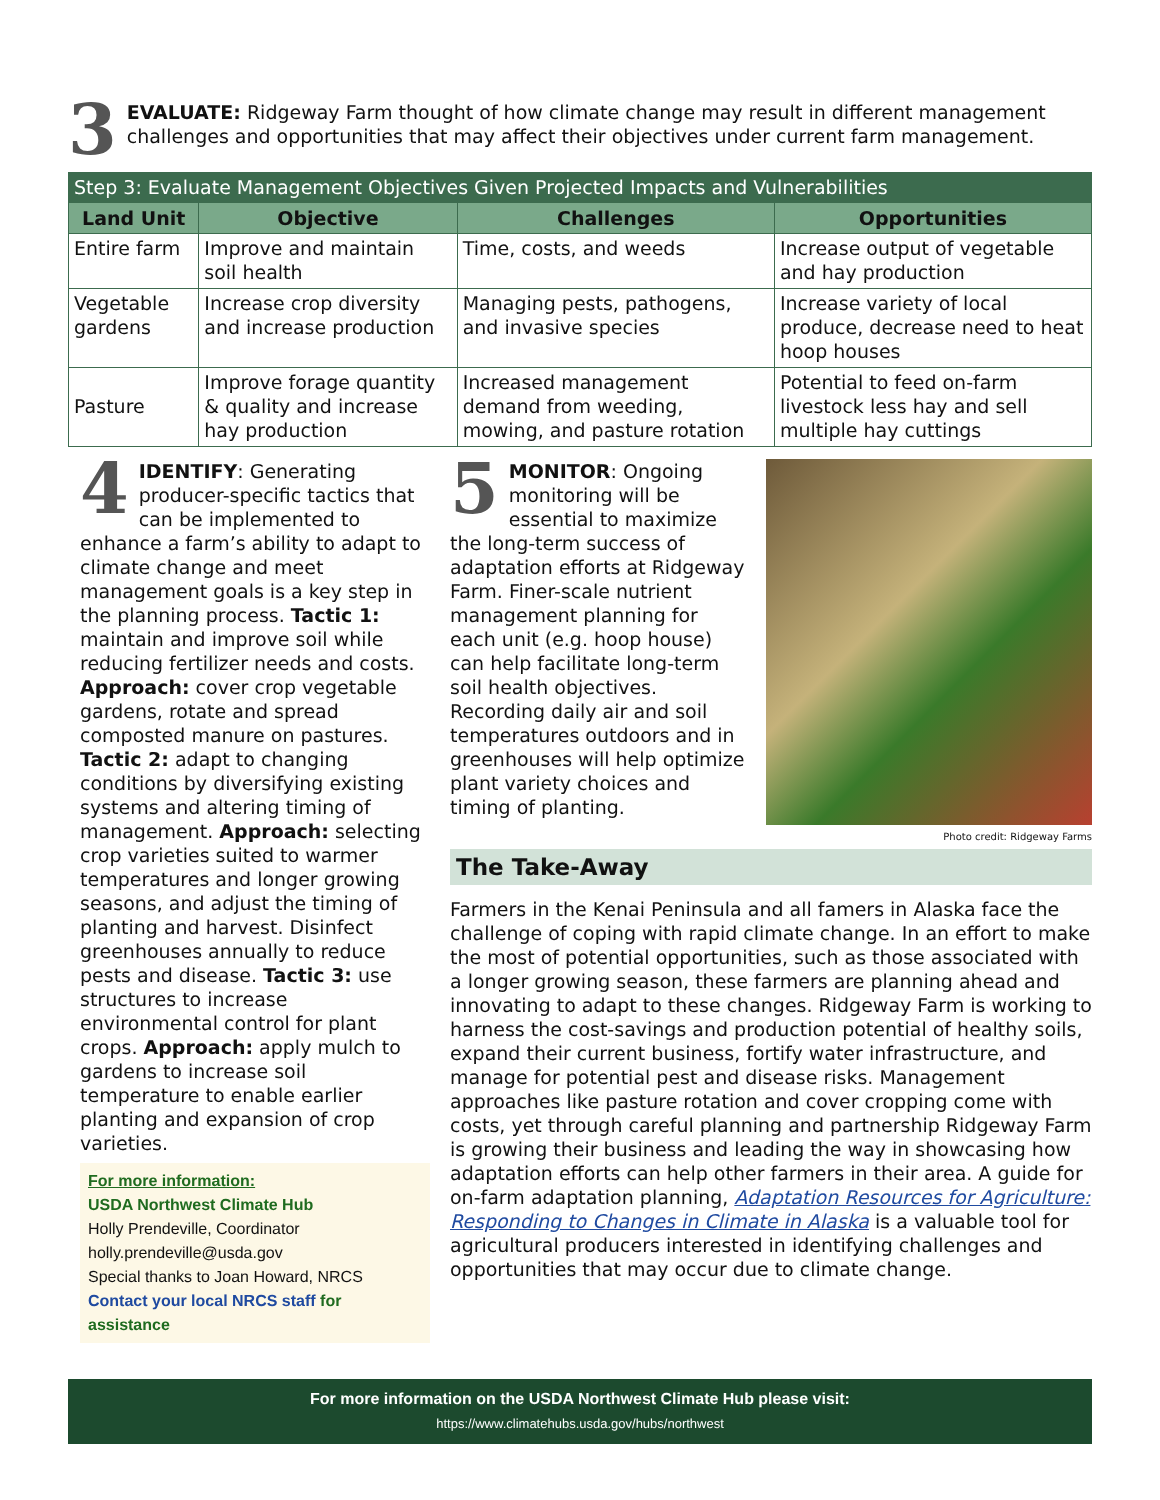3
EVALUATE: Ridgeway Farm thought of how climate change may result in different management challenges and opportunities that may affect their objectives under current farm management.
Step 3: Evaluate Management Objectives Given Projected Impacts and Vulnerabilities
| Land Unit | Objective | Challenges | Opportunities |
| --- | --- | --- | --- |
| Entire farm | Improve and maintain soil health | Time, costs, and weeds | Increase output of vegetable and hay production |
| Vegetable gardens | Increase crop diversity and increase production | Managing pests, pathogens, and invasive species | Increase variety of local produce, decrease need to heat hoop houses |
| Pasture | Improve forage quantity & quality and increase hay production | Increased management demand from weeding, mowing, and pasture rotation | Potential to feed on-farm livestock less hay and sell multiple hay cuttings |
4 IDENTIFY: Generating producer-specific tactics that can be implemented to enhance a farm’s ability to adapt to climate change and meet management goals is a key step in the planning process. Tactic 1: maintain and improve soil while reducing fertilizer needs and costs. Approach: cover crop vegetable gardens, rotate and spread composted manure on pastures. Tactic 2: adapt to changing conditions by diversifying existing systems and altering timing of management. Approach: selecting crop varieties suited to warmer temperatures and longer growing seasons, and adjust the timing of planting and harvest. Disinfect greenhouses annually to reduce pests and disease. Tactic 3: use structures to increase environmental control for plant crops. Approach: apply mulch to gardens to increase soil temperature to enable earlier planting and expansion of crop varieties.
For more information:
USDA Northwest Climate Hub
Holly Prendeville, Coordinator
holly.prendeville@usda.gov
Special thanks to Joan Howard, NRCS
Contact your local NRCS staff for assistance
5 MONITOR: Ongoing monitoring will be essential to maximize the long-term success of adaptation efforts at Ridgeway Farm. Finer-scale nutrient management planning for each unit (e.g. hoop house) can help facilitate long-term soil health objectives. Recording daily air and soil temperatures outdoors and in greenhouses will help optimize plant variety choices and timing of planting.
Photo credit: Ridgeway Farms
The Take-Away
Farmers in the Kenai Peninsula and all famers in Alaska face the challenge of coping with rapid climate change. In an effort to make the most of potential opportunities, such as those associated with a longer growing season, these farmers are planning ahead and innovating to adapt to these changes. Ridgeway Farm is working to harness the cost-savings and production potential of healthy soils, expand their current business, fortify water infrastructure, and manage for potential pest and disease risks. Management approaches like pasture rotation and cover cropping come with costs, yet through careful planning and partnership Ridgeway Farm is growing their business and leading the way in showcasing how adaptation efforts can help other farmers in their area. A guide for on-farm adaptation planning, Adaptation Resources for Agriculture: Responding to Changes in Climate in Alaska is a valuable tool for agricultural producers interested in identifying challenges and opportunities that may occur due to climate change.
For more information on the USDA Northwest Climate Hub please visit:
https://www.climatehubs.usda.gov/hubs/northwest